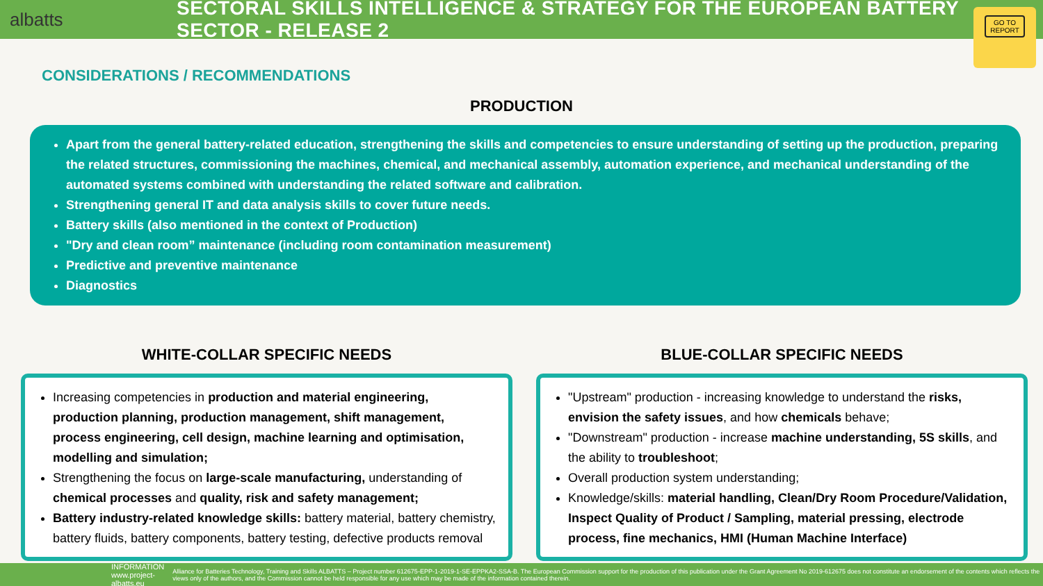albatts
SECTORAL SKILLS INTELLIGENCE & STRATEGY FOR THE EUROPEAN BATTERY SECTOR - RELEASE 2
GO TO
REPORT
CONSIDERATIONS / RECOMMENDATIONS
PRODUCTION
Apart from the general battery-related education, strengthening the skills and competencies to ensure understanding of setting up the production, preparing the related structures, commissioning the machines, chemical, and mechanical assembly, automation experience, and mechanical understanding of the automated systems combined with understanding the related software and calibration.
Strengthening general IT and data analysis skills to cover future needs.
Battery skills (also mentioned in the context of Production)
"Dry and clean room” maintenance (including room contamination measurement)
Predictive and preventive maintenance
Diagnostics
WHITE-COLLAR SPECIFIC NEEDS
Increasing competencies in production and material engineering, production planning, production management, shift management, process engineering, cell design, machine learning and optimisation, modelling and simulation;
Strengthening the focus on large-scale manufacturing, understanding of chemical processes and quality, risk and safety management;
Battery industry-related knowledge skills: battery material, battery chemistry, battery fluids, battery components, battery testing, defective products removal
BLUE-COLLAR SPECIFIC NEEDS
"Upstream" production - increasing knowledge to understand the risks, envision the safety issues, and how chemicals behave;
"Downstream" production - increase machine understanding, 5S skills, and the ability to troubleshoot;
Overall production system understanding;
Knowledge/skills: material handling, Clean/Dry Room Procedure/Validation, Inspect Quality of Product / Sampling, material pressing, electrode process, fine mechanics, HMI (Human Machine Interface)
INFORMATION
www.project-albatts.eu
Alliance for Batteries Technology, Training and Skills ALBATTS – Project number 612675-EPP-1-2019-1-SE-EPPKA2-SSA-B. The European Commission support for the production of this publication under the Grant Agreement No 2019-612675 does not constitute an endorsement of the contents which reflects the views only of the authors, and the Commission cannot be held responsible for any use which may be made of the information contained therein.